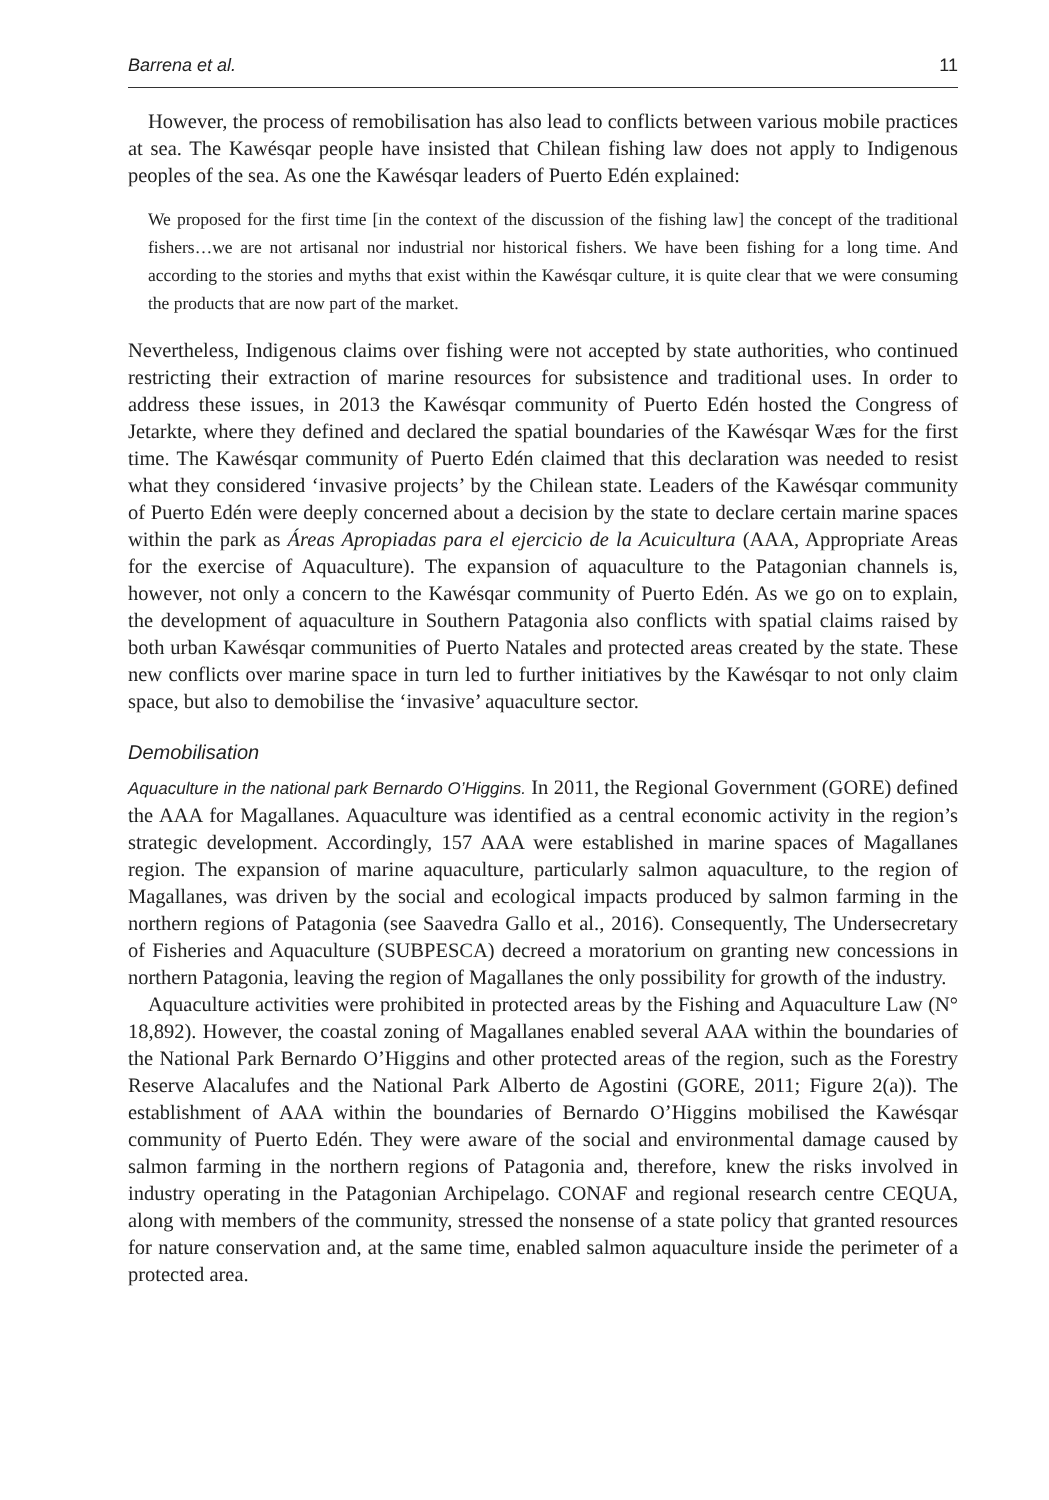Barrena et al. 11
However, the process of remobilisation has also lead to conflicts between various mobile practices at sea. The Kawésqar people have insisted that Chilean fishing law does not apply to Indigenous peoples of the sea. As one the Kawésqar leaders of Puerto Edén explained:
We proposed for the first time [in the context of the discussion of the fishing law] the concept of the traditional fishers…we are not artisanal nor industrial nor historical fishers. We have been fishing for a long time. And according to the stories and myths that exist within the Kawésqar culture, it is quite clear that we were consuming the products that are now part of the market.
Nevertheless, Indigenous claims over fishing were not accepted by state authorities, who continued restricting their extraction of marine resources for subsistence and traditional uses. In order to address these issues, in 2013 the Kawésqar community of Puerto Edén hosted the Congress of Jetarkte, where they defined and declared the spatial boundaries of the Kawésqar Wæs for the first time. The Kawésqar community of Puerto Edén claimed that this declaration was needed to resist what they considered ‘invasive projects’ by the Chilean state. Leaders of the Kawésqar community of Puerto Edén were deeply concerned about a decision by the state to declare certain marine spaces within the park as Áreas Apropiadas para el ejercicio de la Acuicultura (AAA, Appropriate Areas for the exercise of Aquaculture). The expansion of aquaculture to the Patagonian channels is, however, not only a concern to the Kawésqar community of Puerto Edén. As we go on to explain, the development of aquaculture in Southern Patagonia also conflicts with spatial claims raised by both urban Kawésqar communities of Puerto Natales and protected areas created by the state. These new conflicts over marine space in turn led to further initiatives by the Kawésqar to not only claim space, but also to demobilise the ‘invasive’ aquaculture sector.
Demobilisation
Aquaculture in the national park Bernardo O’Higgins. In 2011, the Regional Government (GORE) defined the AAA for Magallanes. Aquaculture was identified as a central economic activity in the region’s strategic development. Accordingly, 157 AAA were established in marine spaces of Magallanes region. The expansion of marine aquaculture, particularly salmon aquaculture, to the region of Magallanes, was driven by the social and ecological impacts produced by salmon farming in the northern regions of Patagonia (see Saavedra Gallo et al., 2016). Consequently, The Undersecretary of Fisheries and Aquaculture (SUBPESCA) decreed a moratorium on granting new concessions in northern Patagonia, leaving the region of Magallanes the only possibility for growth of the industry.
Aquaculture activities were prohibited in protected areas by the Fishing and Aquaculture Law (N° 18,892). However, the coastal zoning of Magallanes enabled several AAA within the boundaries of the National Park Bernardo O’Higgins and other protected areas of the region, such as the Forestry Reserve Alacalufes and the National Park Alberto de Agostini (GORE, 2011; Figure 2(a)). The establishment of AAA within the boundaries of Bernardo O’Higgins mobilised the Kawésqar community of Puerto Edén. They were aware of the social and environmental damage caused by salmon farming in the northern regions of Patagonia and, therefore, knew the risks involved in industry operating in the Patagonian Archipelago. CONAF and regional research centre CEQUA, along with members of the community, stressed the nonsense of a state policy that granted resources for nature conservation and, at the same time, enabled salmon aquaculture inside the perimeter of a protected area.